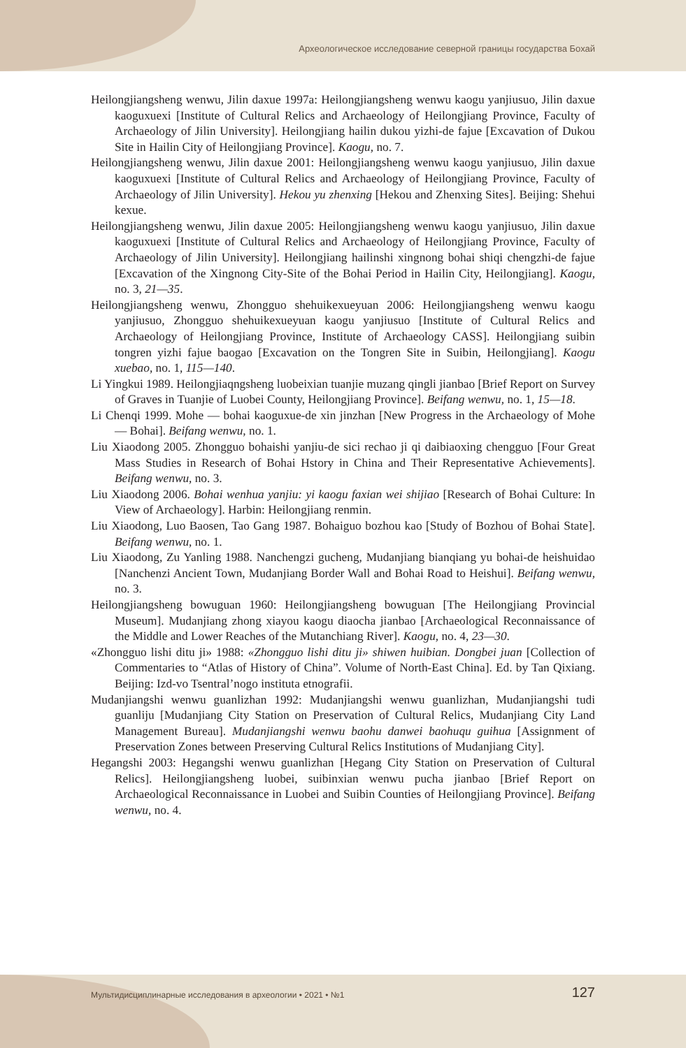Археологическое исследование северной границы государства Бохай
Heilongjiangsheng wenwu, Jilin daxue 1997a: Heilongjiangsheng wenwu kaogu yanjiusuo, Jilin daxue kaoguxuexi [Institute of Cultural Relics and Archaeology of Heilongjiang Province, Faculty of Archaeology of Jilin University]. Heilongjiang hailin dukou yizhi-de fajue [Excavation of Dukou Site in Hailin City of Heilongjiang Province]. Kaogu, no. 7.
Heilongjiangsheng wenwu, Jilin daxue 2001: Heilongjiangsheng wenwu kaogu yanjiusuo, Jilin daxue kaoguxuexi [Institute of Cultural Relics and Archaeology of Heilongjiang Province, Faculty of Archaeology of Jilin University]. Hekou yu zhenxing [Hekou and Zhenxing Sites]. Beijing: Shehui kexue.
Heilongjiangsheng wenwu, Jilin daxue 2005: Heilongjiangsheng wenwu kaogu yanjiusuo, Jilin daxue kaoguxuexi [Institute of Cultural Relics and Archaeology of Heilongjiang Province, Faculty of Archaeology of Jilin University]. Heilongjiang hailinshi xingnong bohai shiqi chengzhi-de fajue [Excavation of the Xingnong City-Site of the Bohai Period in Hailin City, Heilongjiang]. Kaogu, no. 3, 21—35.
Heilongjiangsheng wenwu, Zhongguo shehuikexueyuan 2006: Heilongjiangsheng wenwu kaogu yanjiusuo, Zhongguo shehuikexueyuan kaogu yanjiusuo [Institute of Cultural Relics and Archaeology of Heilongjiang Province, Institute of Archaeology CASS]. Heilongjiang suibin tongren yizhi fajue baogao [Excavation on the Tongren Site in Suibin, Heilongjiang]. Kaogu xuebao, no. 1, 115—140.
Li Yingkui 1989. Heilongjiaqngsheng luobeixian tuanjie muzang qingli jianbao [Brief Report on Survey of Graves in Tuanjie of Luobei County, Heilongjiang Province]. Beifang wenwu, no. 1, 15—18.
Li Chenqi 1999. Mohe — bohai kaoguxue-de xin jinzhan [New Progress in the Archaeology of Mohe — Bohai]. Beifang wenwu, no. 1.
Liu Xiaodong 2005. Zhongguo bohaishi yanjiu-de sici rechao ji qi daibiaoxing chengguo [Four Great Mass Studies in Research of Bohai Hstory in China and Their Representative Achievements]. Beifang wenwu, no. 3.
Liu Xiaodong 2006. Bohai wenhua yanjiu: yi kaogu faxian wei shijiao [Research of Bohai Culture: In View of Archaeology]. Harbin: Heilongjiang renmin.
Liu Xiaodong, Luo Baosen, Tao Gang 1987. Bohaiguo bozhou kao [Study of Bozhou of Bohai State]. Beifang wenwu, no. 1.
Liu Xiaodong, Zu Yanling 1988. Nanchengzi gucheng, Mudanjiang bianqiang yu bohai-de heishuidao [Nanchenzi Ancient Town, Mudanjiang Border Wall and Bohai Road to Heishui]. Beifang wenwu, no. 3.
Heilongjiangsheng bowuguan 1960: Heilongjiangsheng bowuguan [The Heilongjiang Provincial Museum]. Mudanjiang zhong xiayou kaogu diaocha jianbao [Archaeological Reconnaissance of the Middle and Lower Reaches of the Mutanchiang River]. Kaogu, no. 4, 23—30.
«Zhongguo lishi ditu ji» 1988: «Zhongguo lishi ditu ji» shiwen huibian. Dongbei juan [Collection of Commentaries to “Atlas of History of China”. Volume of North-East China]. Ed. by Tan Qixiang. Beijing: Izd-vo Tsentral’nogo instituta etnografii.
Mudanjiangshi wenwu guanlizhan 1992: Mudanjiangshi wenwu guanlizhan, Mudanjiangshi tudi guanliju [Mudanjiang City Station on Preservation of Cultural Relics, Mudanjiang City Land Management Bureau]. Mudanjiangshi wenwu baohu danwei baohuqu guihua [Assignment of Preservation Zones between Preserving Cultural Relics Institutions of Mudanjiang City].
Hegangshi 2003: Hegangshi wenwu guanlizhan [Hegang City Station on Preservation of Cultural Relics]. Heilongjiangsheng luobei, suibinxian wenwu pucha jianbao [Brief Report on Archaeological Reconnaissance in Luobei and Suibin Counties of Heilongjiang Province]. Beifang wenwu, no. 4.
Мультидисциплинарные исследования в археологии • 2021 • №1 127